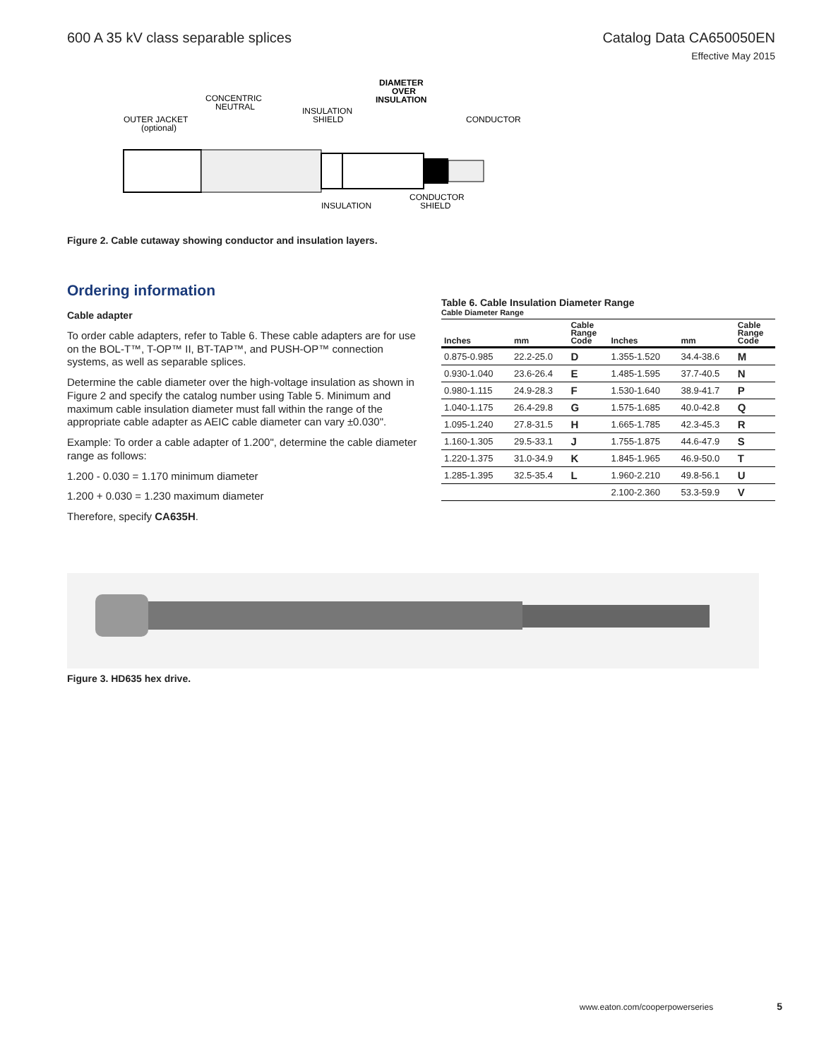600 A 35 kV class separable splices
Catalog Data CA650050EN
Effective May 2015
OUTER JACKET
(optional)
CONCENTRIC
NEUTRAL
INSULATION
SHIELD
DIAMETER
OVER
INSULATION
CONDUCTOR
INSULATION
CONDUCTOR
SHIELD
Figure 2. Cable cutaway showing conductor and insulation layers.
Ordering information
Cable adapter
To order cable adapters, refer to Table 6. These cable adapters are for use on the BOL-T™, T-OP™ II, BT-TAP™, and PUSH-OP™ connection systems, as well as separable splices.
Determine the cable diameter over the high-voltage insulation as shown in Figure 2 and specify the catalog number using Table 5. Minimum and maximum cable insulation diameter must fall within the range of the appropriate cable adapter as AEIC cable diameter can vary ±0.030".
Example: To order a cable adapter of 1.200", determine the cable diameter range as follows:
1.200 - 0.030 = 1.170 minimum diameter
1.200 + 0.030 = 1.230 maximum diameter
Therefore, specify CA635H.
Table 6. Cable Insulation Diameter Range
Cable Diameter Range
| Inches | mm | Cable Range Code | Inches | mm | Cable Range Code |
| --- | --- | --- | --- | --- | --- |
| 0.875-0.985 | 22.2-25.0 | D | 1.355-1.520 | 34.4-38.6 | M |
| 0.930-1.040 | 23.6-26.4 | E | 1.485-1.595 | 37.7-40.5 | N |
| 0.980-1.115 | 24.9-28.3 | F | 1.530-1.640 | 38.9-41.7 | P |
| 1.040-1.175 | 26.4-29.8 | G | 1.575-1.685 | 40.0-42.8 | Q |
| 1.095-1.240 | 27.8-31.5 | H | 1.665-1.785 | 42.3-45.3 | R |
| 1.160-1.305 | 29.5-33.1 | J | 1.755-1.875 | 44.6-47.9 | S |
| 1.220-1.375 | 31.0-34.9 | K | 1.845-1.965 | 46.9-50.0 | T |
| 1.285-1.395 | 32.5-35.4 | L | 1.960-2.210 | 49.8-56.1 | U |
| | | | 2.100-2.360 | 53.3-59.9 | V |
Figure 3. HD635 hex drive.
www.eaton.com/cooperpowerseries 5